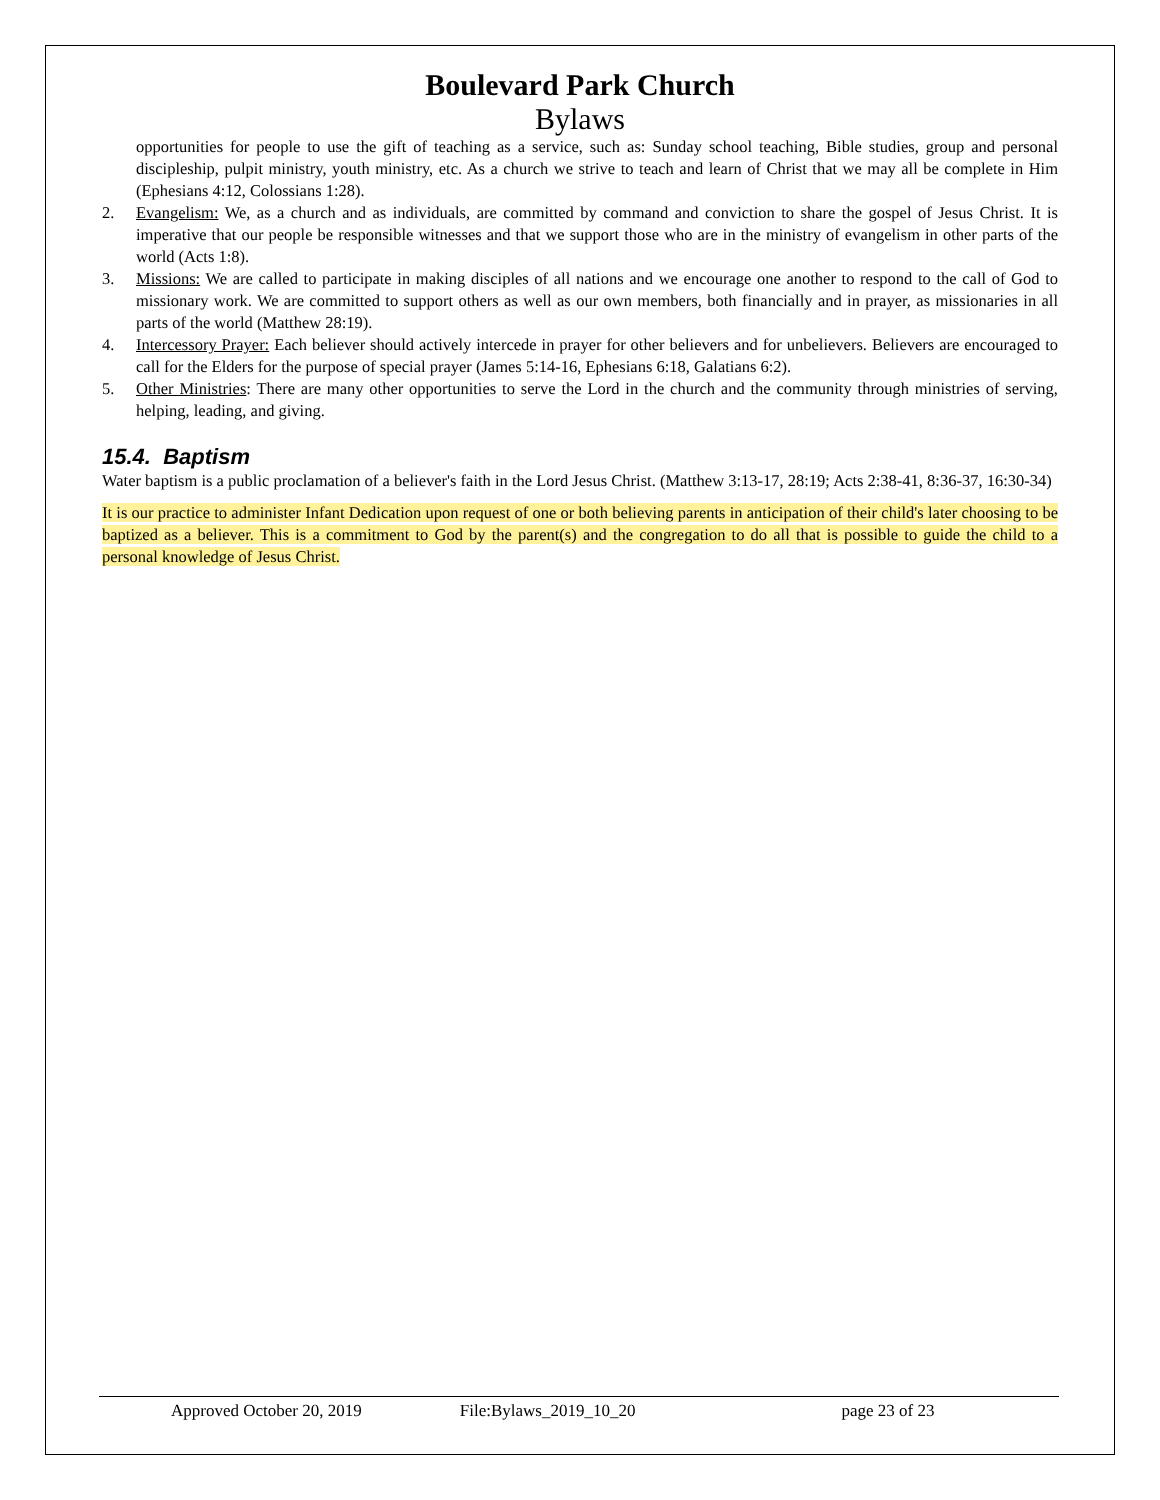Boulevard Park Church
Bylaws
opportunities for people to use the gift of teaching as a service, such as: Sunday school teaching, Bible studies, group and personal discipleship, pulpit ministry, youth ministry, etc. As a church we strive to teach and learn of Christ that we may all be complete in Him (Ephesians 4:12, Colossians 1:28).
2. Evangelism: We, as a church and as individuals, are committed by command and conviction to share the gospel of Jesus Christ. It is imperative that our people be responsible witnesses and that we support those who are in the ministry of evangelism in other parts of the world (Acts 1:8).
3. Missions: We are called to participate in making disciples of all nations and we encourage one another to respond to the call of God to missionary work. We are committed to support others as well as our own members, both financially and in prayer, as missionaries in all parts of the world (Matthew 28:19).
4. Intercessory Prayer: Each believer should actively intercede in prayer for other believers and for unbelievers. Believers are encouraged to call for the Elders for the purpose of special prayer (James 5:14-16, Ephesians 6:18, Galatians 6:2).
5. Other Ministries: There are many other opportunities to serve the Lord in the church and the community through ministries of serving, helping, leading, and giving.
15.4. Baptism
Water baptism is a public proclamation of a believer's faith in the Lord Jesus Christ. (Matthew 3:13-17, 28:19; Acts 2:38-41, 8:36-37, 16:30-34)
It is our practice to administer Infant Dedication upon request of one or both believing parents in anticipation of their child's later choosing to be baptized as a believer. This is a commitment to God by the parent(s) and the congregation to do all that is possible to guide the child to a personal knowledge of Jesus Christ.
Approved October 20, 2019 File:Bylaws_2019_10_20 page 23 of 23